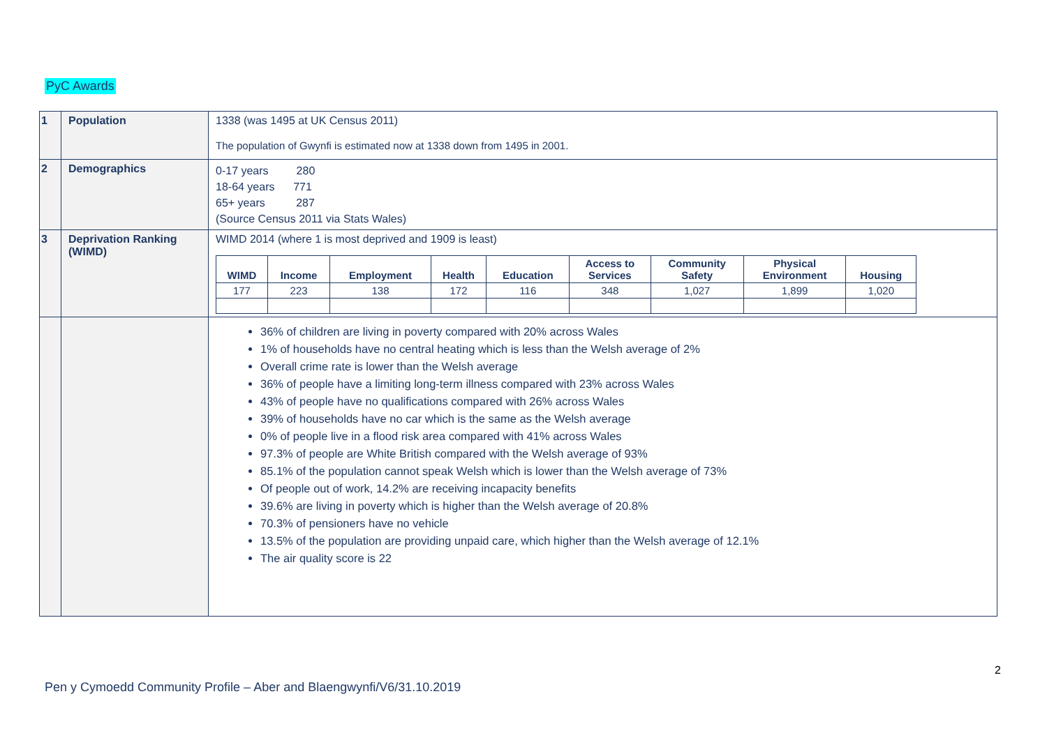PyC Awards
| 1 | Population | 1338 (was 1495 at UK Census 2011) The population of Gwynfi is estimated now at 1338 down from 1495 in 2001. |
| 2 | Demographics | 0-17 years 280 18-64 years 771 65+ years 287 (Source Census 2011 via Stats Wales) |
| 3 | Deprivation Ranking (WIMD) | WIMD 2014 (where 1 is most deprived and 1909 is least) / WIMD / Income / Employment / Health / Education / Access to Services / Community Safety / Physical Environment / Housing / / --- / --- / --- / --- / --- / --- / --- / --- / --- / / 177 / 223 / 138 / 172 / 116 / 348 / 1,027 / 1,899 / 1,020 / |
| | | 36% of children are living in poverty compared with 20% across Wales 1% of households have no central heating which is less than the Welsh average of 2% Overall crime rate is lower than the Welsh average 36% of people have a limiting long-term illness compared with 23% across Wales 43% of people have no qualifications compared with 26% across Wales 39% of households have no car which is the same as the Welsh average 0% of people live in a flood risk area compared with 41% across Wales 97.3% of people are White British compared with the Welsh average of 93% 85.1% of the population cannot speak Welsh which is lower than the Welsh average of 73% Of people out of work, 14.2% are receiving incapacity benefits 39.6% are living in poverty which is higher than the Welsh average of 20.8% 70.3% of pensioners have no vehicle 13.5% of the population are providing unpaid care, which higher than the Welsh average of 12.1% The air quality score is 22 |
2
Pen y Cymoedd Community Profile – Aber and Blaengwynfi/V6/31.10.2019